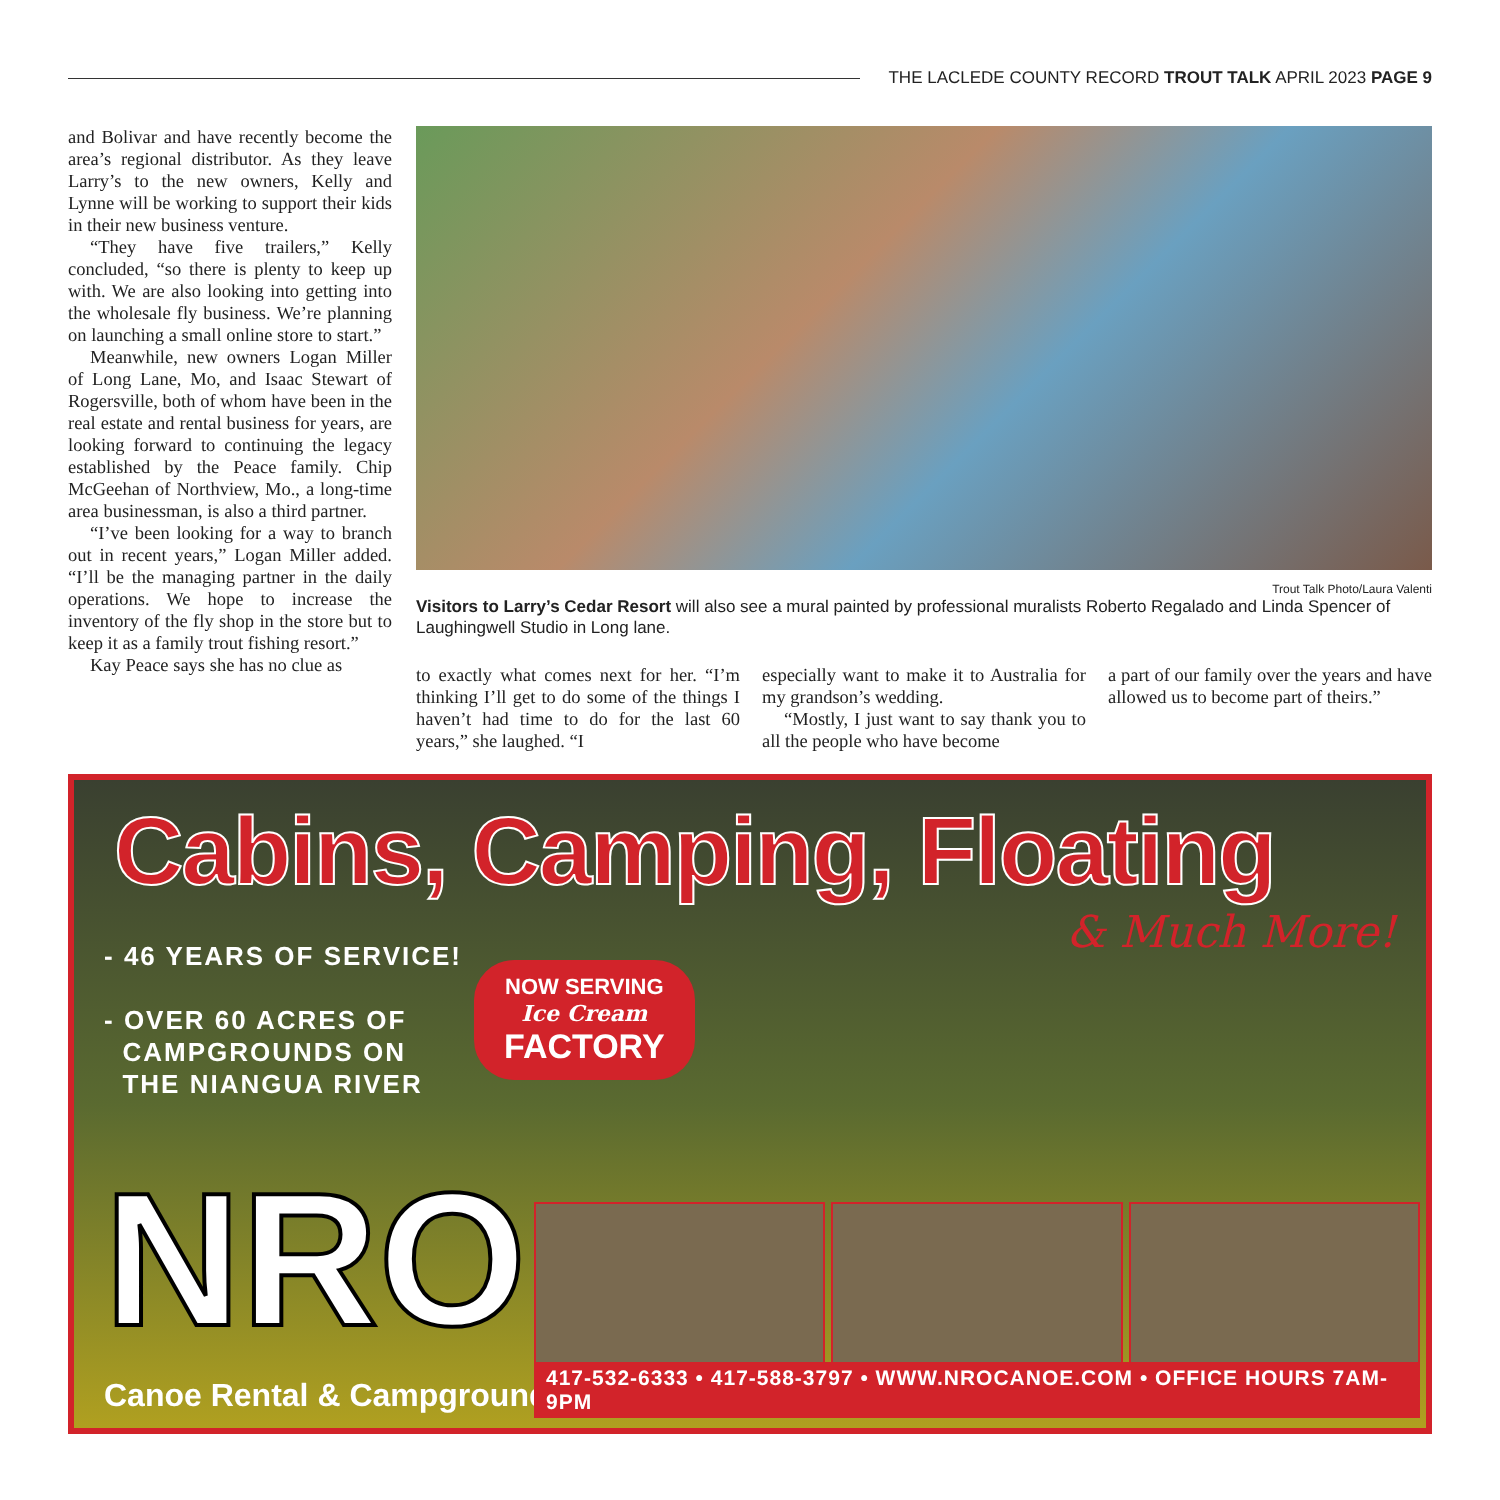THE LACLEDE COUNTY RECORD TROUT TALK APRIL 2023 PAGE 9
and Bolivar and have recently become the area’s regional distributor. As they leave Larry’s to the new owners, Kelly and Lynne will be working to support their kids in their new business venture.
“They have five trailers,” Kelly concluded, “so there is plenty to keep up with. We are also looking into getting into the wholesale fly business. We’re planning on launching a small online store to start.”
Meanwhile, new owners Logan Miller of Long Lane, Mo, and Isaac Stewart of Rogersville, both of whom have been in the real estate and rental business for years, are looking forward to continuing the legacy established by the Peace family. Chip McGeehan of Northview, Mo., a long-time area businessman, is also a third partner.
“I’ve been looking for a way to branch out in recent years,” Logan Miller added. “I’ll be the managing partner in the daily operations. We hope to increase the inventory of the fly shop in the store but to keep it as a family trout fishing resort.”
Kay Peace says she has no clue as
Trout Talk Photo/Laura Valenti
Visitors to Larry’s Cedar Resort will also see a mural painted by professional muralists Roberto Regalado and Linda Spencer of Laughingwell Studio in Long lane.
to exactly what comes next for her. “I’m thinking I’ll get to do some of the things I haven’t had time to do for the last 60 years,” she laughed. “I
especially want to make it to Australia for my grandson’s wedding.
“Mostly, I just want to say thank you to all the people who have become
a part of our family over the years and have allowed us to become part of theirs.”
Cabins, Camping, Floating
& Much More!
- 46 YEARS OF SERVICE!
- OVER 60 ACRES OF
CAMPGROUNDS ON
THE NIANGUA RIVER
NOW SERVING
Ice Cream
FACTORY
NRO
Canoe Rental & Campground
417-532-6333 • 417-588-3797 • WWW.NROCANOE.COM • OFFICE HOURS 7AM-9PM